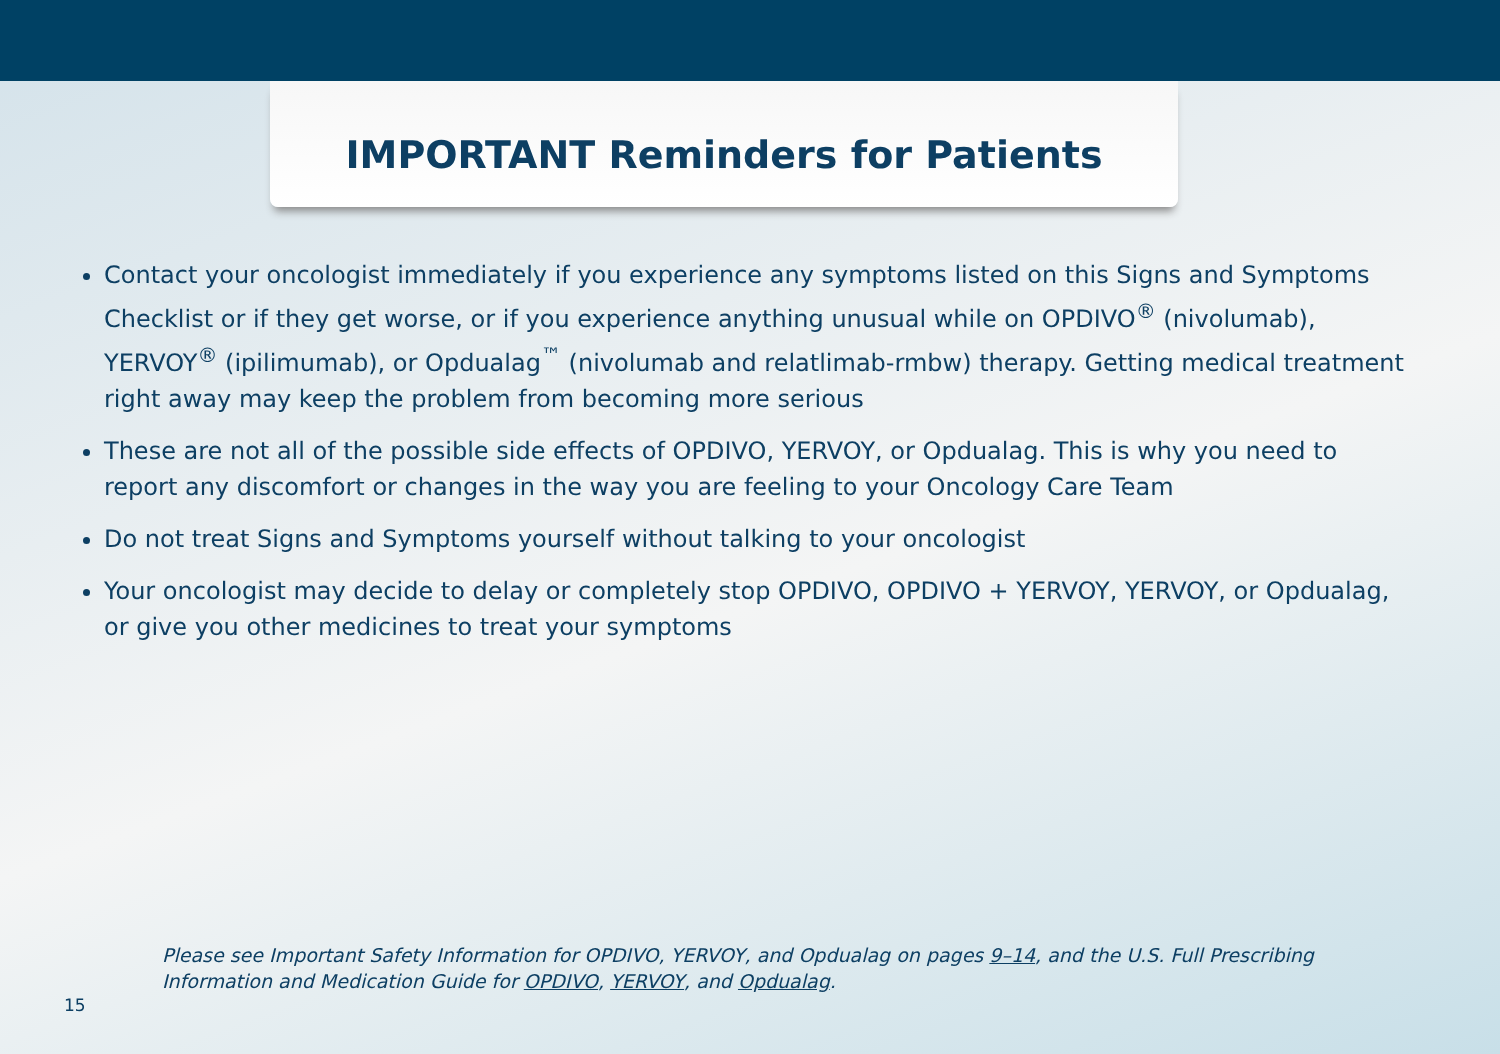IMPORTANT Reminders for Patients
Contact your oncologist immediately if you experience any symptoms listed on this Signs and Symptoms Checklist or if they get worse, or if you experience anything unusual while on OPDIVO<sup>®</sup> (nivolumab), YERVOY<sup>®</sup> (ipilimumab), or Opdualag<sup>™</sup> (nivolumab and relatlimab-rmbw) therapy. Getting medical treatment right away may keep the problem from becoming more serious
These are not all of the possible side effects of OPDIVO, YERVOY, or Opdualag. This is why you need to report any discomfort or changes in the way you are feeling to your Oncology Care Team
Do not treat Signs and Symptoms yourself without talking to your oncologist
Your oncologist may decide to delay or completely stop OPDIVO, OPDIVO + YERVOY, YERVOY, or Opdualag, or give you other medicines to treat your symptoms
Please see Important Safety Information for OPDIVO, YERVOY, and Opdualag on pages 9–14, and the U.S. Full Prescribing Information and Medication Guide for OPDIVO, YERVOY, and Opdualag.
15